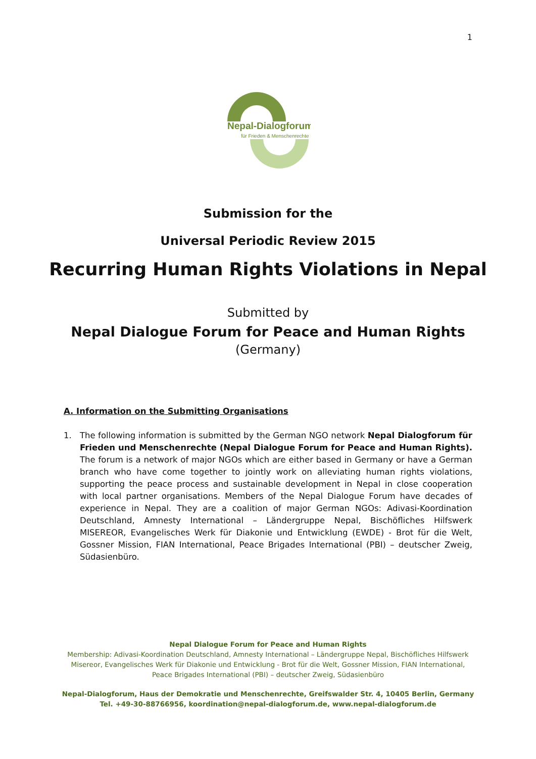1
Nepal-Dialogforum
für Frieden & Menschenrechte
Submission for the
Universal Periodic Review 2015
Recurring Human Rights Violations in Nepal
Submitted by
Nepal Dialogue Forum for Peace and Human Rights
(Germany)
A. Information on the Submitting Organisations
1. The following information is submitted by the German NGO network Nepal Dialogforum für Frieden und Menschenrechte (Nepal Dialogue Forum for Peace and Human Rights). The forum is a network of major NGOs which are either based in Germany or have a German branch who have come together to jointly work on alleviating human rights violations, supporting the peace process and sustainable development in Nepal in close cooperation with local partner organisations. Members of the Nepal Dialogue Forum have decades of experience in Nepal. They are a coalition of major German NGOs: Adivasi-Koordination Deutschland, Amnesty International – Ländergruppe Nepal, Bischöfliches Hilfswerk MISEREOR, Evangelisches Werk für Diakonie und Entwicklung (EWDE) - Brot für die Welt, Gossner Mission, FIAN International, Peace Brigades International (PBI) – deutscher Zweig, Südasienbüro.
Nepal Dialogue Forum for Peace and Human Rights
Membership: Adivasi-Koordination Deutschland, Amnesty International – Ländergruppe Nepal, Bischöfliches Hilfswerk Misereor, Evangelisches Werk für Diakonie und Entwicklung - Brot für die Welt, Gossner Mission, FIAN International, Peace Brigades International (PBI) – deutscher Zweig, Südasienbüro
Nepal-Dialogforum, Haus der Demokratie und Menschenrechte, Greifswalder Str. 4, 10405 Berlin, Germany
Tel. +49-30-88766956, koordination@nepal-dialogforum.de, www.nepal-dialogforum.de